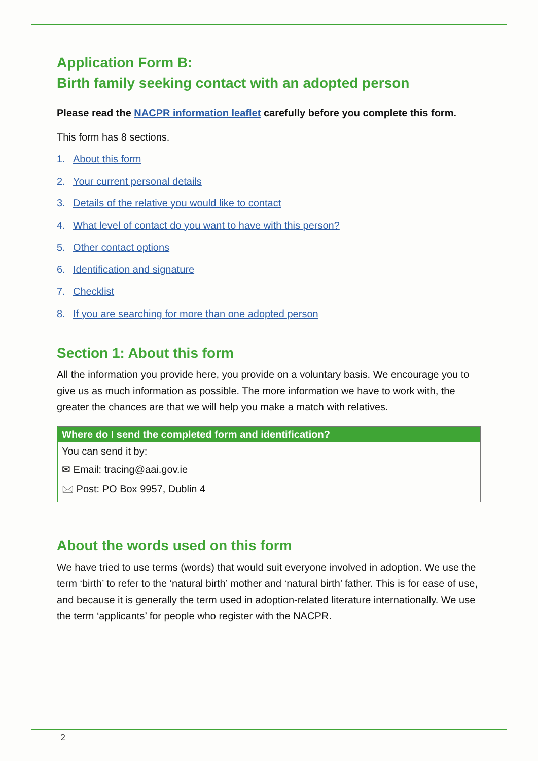Application Form B:
Birth family seeking contact with an adopted person
Please read the NACPR information leaflet carefully before you complete this form.
This form has 8 sections.
1. About this form
2. Your current personal details
3. Details of the relative you would like to contact
4. What level of contact do you want to have with this person?
5. Other contact options
6. Identification and signature
7. Checklist
8. If you are searching for more than one adopted person
Section 1: About this form
All the information you provide here, you provide on a voluntary basis. We encourage you to give us as much information as possible. The more information we have to work with, the greater the chances are that we will help you make a match with relatives.
| Where do I send the completed form and identification? |
| --- |
| You can send it by: |
| ✉ Email: tracing@aai.gov.ie |
| 🖂 Post: PO Box 9957, Dublin 4 |
About the words used on this form
We have tried to use terms (words) that would suit everyone involved in adoption. We use the term ‘birth’ to refer to the ‘natural birth’ mother and ‘natural birth’ father. This is for ease of use, and because it is generally the term used in adoption-related literature internationally. We use the term ‘applicants’ for people who register with the NACPR.
2